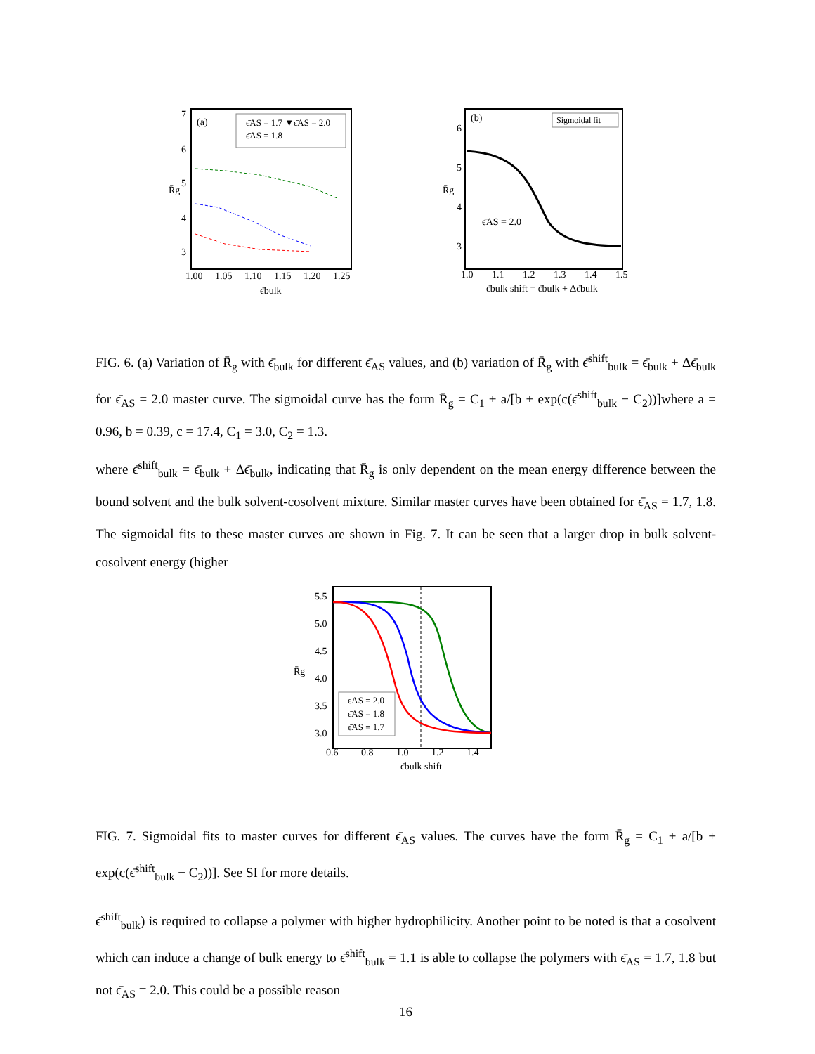(a)
ϵ̄AS = 1.7 ▼ϵ̄AS = 2.0
ϵ̄AS = 1.8
7
6
5
4
3
1.00
1.05
1.10
1.15
1.20
1.25
ϵ̄bulk
R̄g
(b)
Sigmoidal fit
ϵ̄AS = 2.0
6
5
4
3
1.0
1.1
1.2
1.3
1.4
1.5
ϵ̄bulk shift = ϵ̄bulk + Δϵ̄bulk
R̄g
FIG. 6. (a) Variation of R̄<sub>g</sub> with ϵ̄<sub>bulk</sub> for different ϵ̄<sub>AS</sub> values, and (b) variation of R̄<sub>g</sub> with ϵ̄<sup>shift</sup><sub>bulk</sub> = ϵ̄<sub>bulk</sub> + Δϵ̄<sub>bulk</sub> for ϵ̄<sub>AS</sub> = 2.0 master curve. The sigmoidal curve has the form R̄<sub>g</sub> = C<sub>1</sub> + a/[b + exp(c(ϵ̄<sup>shift</sup><sub>bulk</sub> − C<sub>2</sub>))]where a = 0.96, b = 0.39, c = 17.4, C<sub>1</sub> = 3.0, C<sub>2</sub> = 1.3.
where ϵ̄<sup>shift</sup><sub>bulk</sub> = ϵ̄<sub>bulk</sub> + Δϵ̄<sub>bulk</sub>, indicating that R̄<sub>g</sub> is only dependent on the mean energy difference between the bound solvent and the bulk solvent-cosolvent mixture. Similar master curves have been obtained for ϵ̄<sub>AS</sub> = 1.7, 1.8. The sigmoidal fits to these master curves are shown in Fig. 7. It can be seen that a larger drop in bulk solvent-cosolvent energy (higher
ϵ̄AS = 2.0
ϵ̄AS = 1.8
ϵ̄AS = 1.7
5.5
5.0
4.5
4.0
3.5
3.0
0.6
0.8
1.0
1.2
1.4
ϵ̄bulk shift
R̄g
FIG. 7. Sigmoidal fits to master curves for different ϵ̄<sub>AS</sub> values. The curves have the form R̄<sub>g</sub> = C<sub>1</sub> + a/[b + exp(c(ϵ̄<sup>shift</sup><sub>bulk</sub> − C<sub>2</sub>))]. See SI for more details.
ϵ̄<sup>shift</sup><sub>bulk</sub>) is required to collapse a polymer with higher hydrophilicity. Another point to be noted is that a cosolvent which can induce a change of bulk energy to ϵ̄<sup>shift</sup><sub>bulk</sub> = 1.1 is able to collapse the polymers with ϵ̄<sub>AS</sub> = 1.7, 1.8 but not ϵ̄<sub>AS</sub> = 2.0. This could be a possible reason
16